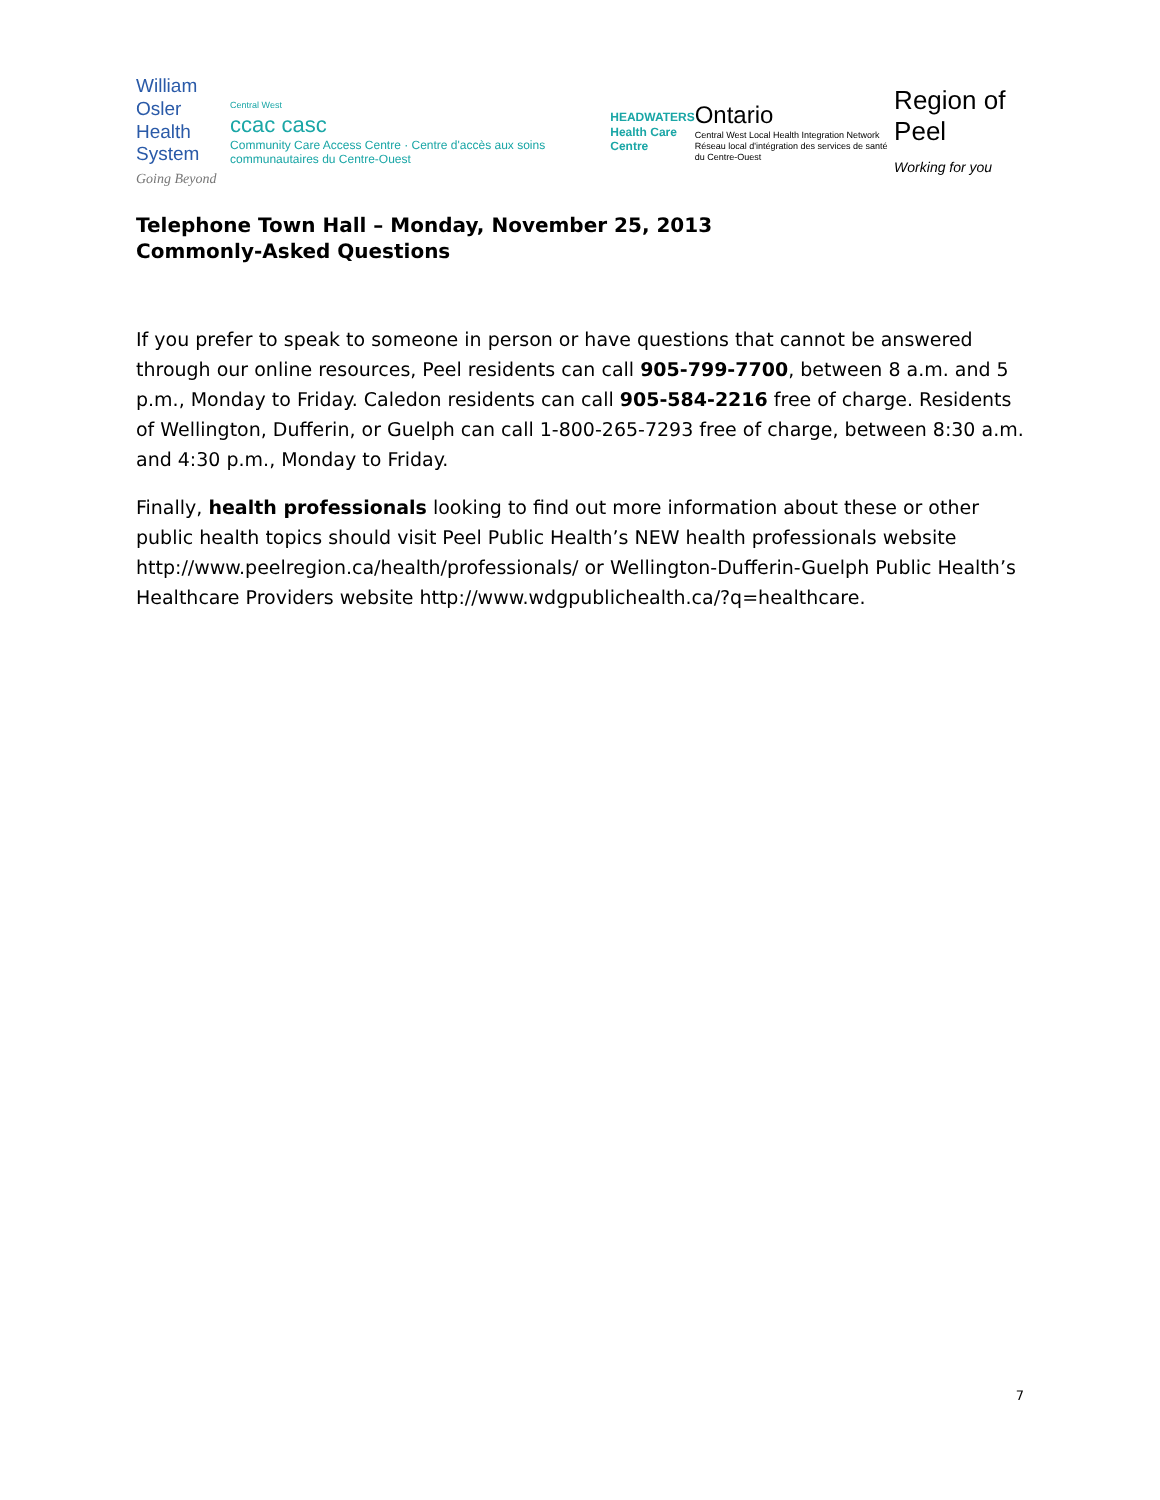William Osler
Health System
Going Beyond
Central West
ccac casc
Community Care Access Centre · Centre d'accès aux soins communautaires du Centre-Ouest
HEADWATERS
Health Care Centre
Ontario
Central West Local Health Integration Network
Réseau local d'intégration des services de santé du Centre-Ouest
Region of Peel
Working for you
Telephone Town Hall – Monday, November 25, 2013
Commonly-Asked Questions
If you prefer to speak to someone in person or have questions that cannot be answered through our online resources, Peel residents can call 905-799-7700, between 8 a.m. and 5 p.m., Monday to Friday. Caledon residents can call 905-584-2216 free of charge. Residents of Wellington, Dufferin, or Guelph can call 1-800-265-7293 free of charge, between 8:30 a.m. and 4:30 p.m., Monday to Friday.
Finally, health professionals looking to find out more information about these or other public health topics should visit Peel Public Health’s NEW health professionals website http://www.peelregion.ca/health/professionals/ or Wellington-Dufferin-Guelph Public Health’s Healthcare Providers website http://www.wdgpublichealth.ca/?q=healthcare.
7